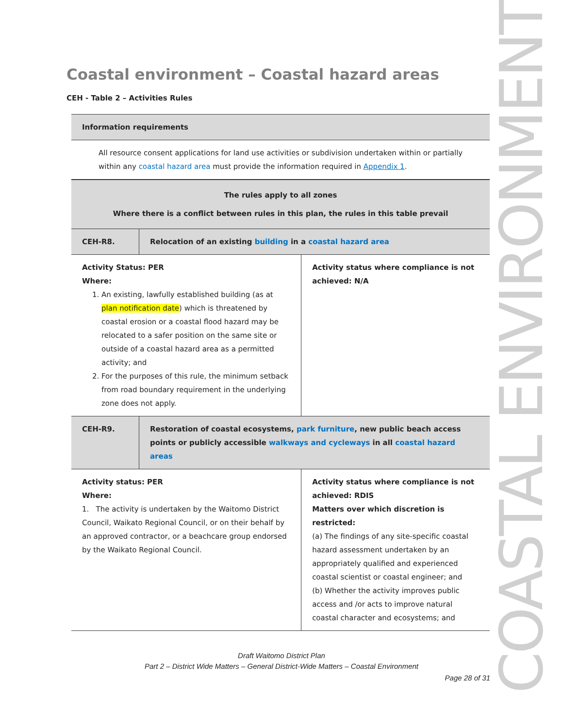COASTAL ENVIRONMENT
Coastal environment – Coastal hazard areas
CEH - Table 2 – Activities Rules
| Information requirements | | |
| All resource consent applications for land use activities or subdivision undertaken within or partially within any coastal hazard area must provide the information required in Appendix 1 . | | |
| The rules apply to all zones Where there is a conflict between rules in this plan, the rules in this table prevail | | |
| CEH-R8. | Relocation of an existing building in a coastal hazard area | |
| Activity Status: PER Where: 1. An existing, lawfully established building (as at plan notification date ) which is threatened by coastal erosion or a coastal flood hazard may be relocated to a safer position on the same site or outside of a coastal hazard area as a permitted activity; and 2. For the purposes of this rule, the minimum setback from road boundary requirement in the underlying zone does not apply. | | Activity status where compliance is not achieved: N/A |
| CEH-R9. | Restoration of coastal ecosystems, park furniture , new public beach access points or publicly accessible walkways and cycleways in all coastal hazard areas | |
| Activity status: PER Where: 1. The activity is undertaken by the Waitomo District Council, Waikato Regional Council, or on their behalf by an approved contractor, or a beachcare group endorsed by the Waikato Regional Council. | | Activity status where compliance is not achieved: RDIS Matters over which discretion is restricted: (a) The findings of any site-specific coastal hazard assessment undertaken by an appropriately qualified and experienced coastal scientist or coastal engineer; and (b) Whether the activity improves public access and /or acts to improve natural coastal character and ecosystems; and |
Draft Waitomo District Plan
Part 2 – District Wide Matters – General District-Wide Matters – Coastal Environment
Page 28 of 31